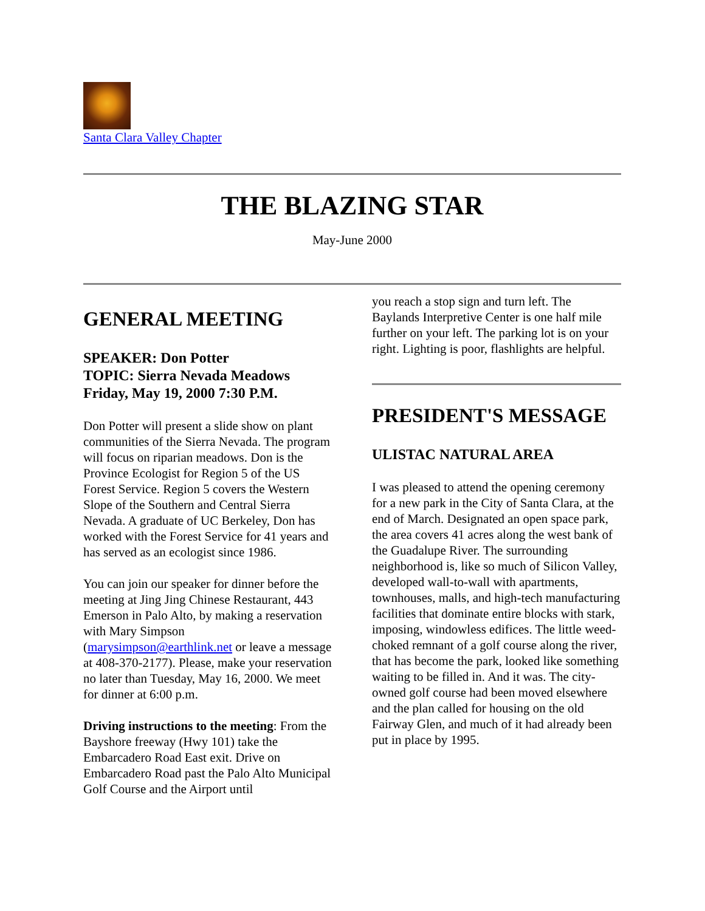Santa Clara Valley Chapter
THE BLAZING STAR
May-June 2000
GENERAL MEETING
SPEAKER: Don Potter
TOPIC: Sierra Nevada Meadows
Friday, May 19, 2000 7:30 P.M.
Don Potter will present a slide show on plant communities of the Sierra Nevada. The program will focus on riparian meadows. Don is the Province Ecologist for Region 5 of the US Forest Service. Region 5 covers the Western Slope of the Southern and Central Sierra Nevada. A graduate of UC Berkeley, Don has worked with the Forest Service for 41 years and has served as an ecologist since 1986.
You can join our speaker for dinner before the meeting at Jing Jing Chinese Restaurant, 443 Emerson in Palo Alto, by making a reservation with Mary Simpson (marysimpson@earthlink.net or leave a message at 408-370-2177). Please, make your reservation no later than Tuesday, May 16, 2000. We meet for dinner at 6:00 p.m.
Driving instructions to the meeting: From the Bayshore freeway (Hwy 101) take the Embarcadero Road East exit. Drive on Embarcadero Road past the Palo Alto Municipal Golf Course and the Airport until
you reach a stop sign and turn left. The Baylands Interpretive Center is one half mile further on your left. The parking lot is on your right. Lighting is poor, flashlights are helpful.
PRESIDENT'S MESSAGE
ULISTAC NATURAL AREA
I was pleased to attend the opening ceremony for a new park in the City of Santa Clara, at the end of March. Designated an open space park, the area covers 41 acres along the west bank of the Guadalupe River. The surrounding neighborhood is, like so much of Silicon Valley, developed wall-to-wall with apartments, townhouses, malls, and high-tech manufacturing facilities that dominate entire blocks with stark, imposing, windowless edifices. The little weed-choked remnant of a golf course along the river, that has become the park, looked like something waiting to be filled in. And it was. The city-owned golf course had been moved elsewhere and the plan called for housing on the old Fairway Glen, and much of it had already been put in place by 1995.